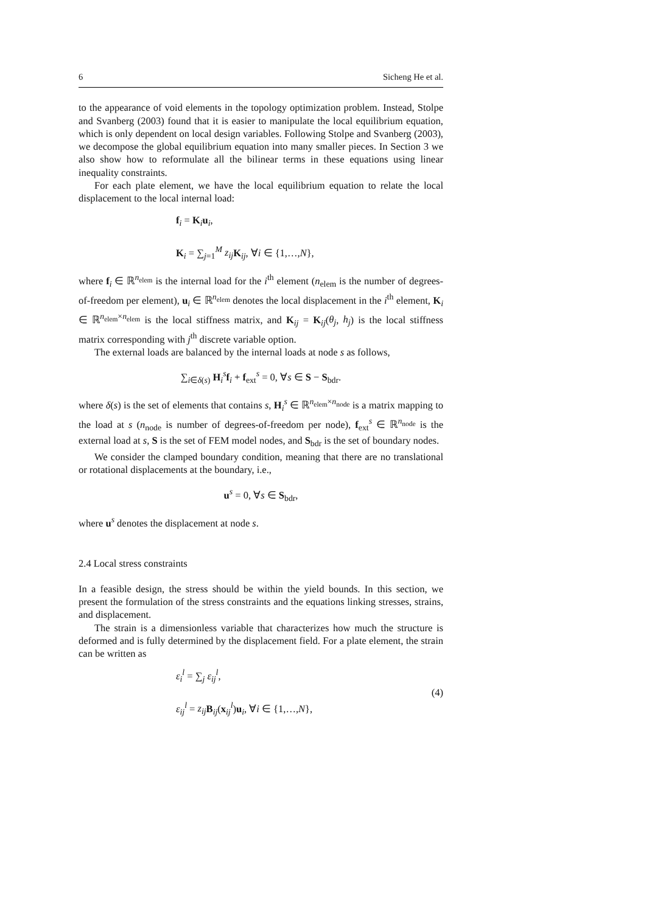6 Sicheng He et al.
to the appearance of void elements in the topology optimization problem. Instead, Stolpe and Svanberg (2003) found that it is easier to manipulate the local equilibrium equation, which is only dependent on local design variables. Following Stolpe and Svanberg (2003), we decompose the global equilibrium equation into many smaller pieces. In Section 3 we also show how to reformulate all the bilinear terms in these equations using linear inequality constraints.
For each plate element, we have the local equilibrium equation to relate the local displacement to the local internal load:
f<sub>i</sub> = K<sub>i</sub>u<sub>i</sub>,
K<sub>i</sub> = ∑<sub>j=1</sub><sup>M</sup> z<sub>ij</sub> K<sub>ij</sub>, ∀i ∈ {1,…,N},
where f<sub>i</sub> ∈ ℝ<sup>n<sub>elem</sub></sup> is the internal load for the i<sup>th</sup> element (n<sub>elem</sub> is the number of degrees-of-freedom per element), u<sub>i</sub> ∈ ℝ<sup>n<sub>elem</sub></sup> denotes the local displacement in the i<sup>th</sup> element, K<sub>i</sub> ∈ ℝ<sup>n<sub>elem</sub>×n<sub>elem</sub></sup> is the local stiffness matrix, and K<sub>ij</sub> = K<sub>ij</sub>(θ<sub>j</sub>, h<sub>j</sub>) is the local stiffness matrix corresponding with j<sup>th</sup> discrete variable option.
The external loads are balanced by the internal loads at node s as follows,
∑<sub>i∈δ(s)</sub> H<sub>i</sub><sup>s</sup>f<sub>i</sub> + f<sub>ext</sub><sup>s</sup> = 0, ∀s ∈ S − S<sub>bdr</sub>.
where δ(s) is the set of elements that contains s, H<sub>i</sub><sup>s</sup> ∈ ℝ<sup>n<sub>elem</sub>×n<sub>node</sub></sup> is a matrix mapping to the load at s (n<sub>node</sub> is number of degrees-of-freedom per node), f<sub>ext</sub><sup>s</sup> ∈ ℝ<sup>n<sub>node</sub></sup> is the external load at s, S is the set of FEM model nodes, and S<sub>bdr</sub> is the set of boundary nodes.
We consider the clamped boundary condition, meaning that there are no translational or rotational displacements at the boundary, i.e.,
u<sup>s</sup> = 0, ∀s ∈ S<sub>bdr</sub>,
where u<sup>s</sup> denotes the displacement at node s.
2.4 Local stress constraints
In a feasible design, the stress should be within the yield bounds. In this section, we present the formulation of the stress constraints and the equations linking stresses, strains, and displacement.
The strain is a dimensionless variable that characterizes how much the structure is deformed and is fully determined by the displacement field. For a plate element, the strain can be written as
ε<sub>i</sub><sup>l</sup> = ∑<sub>j</sub> ε<sub>ij</sub><sup>l</sup>,
ε<sub>ij</sub><sup>l</sup> = z<sub>ij</sub> B<sub>ij</sub>(x<sub>ij</sub><sup>l</sup>)u<sub>i</sub>, ∀i ∈ {1,…,N},
(4)